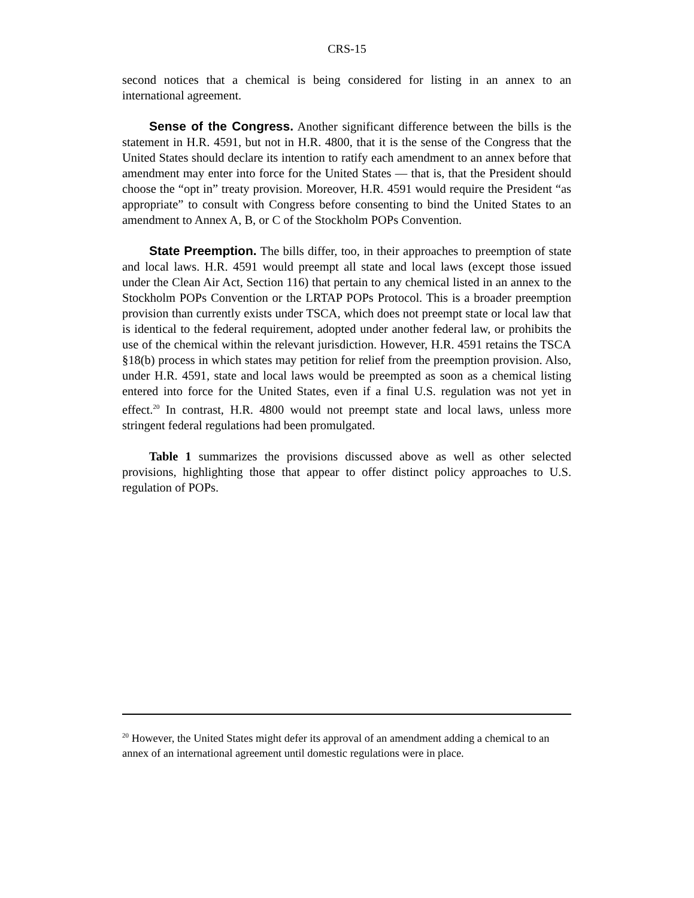CRS-15
second notices that a chemical is being considered for listing in an annex to an international agreement.
Sense of the Congress. Another significant difference between the bills is the statement in H.R. 4591, but not in H.R. 4800, that it is the sense of the Congress that the United States should declare its intention to ratify each amendment to an annex before that amendment may enter into force for the United States — that is, that the President should choose the “opt in” treaty provision. Moreover, H.R. 4591 would require the President “as appropriate” to consult with Congress before consenting to bind the United States to an amendment to Annex A, B, or C of the Stockholm POPs Convention.
State Preemption. The bills differ, too, in their approaches to preemption of state and local laws. H.R. 4591 would preempt all state and local laws (except those issued under the Clean Air Act, Section 116) that pertain to any chemical listed in an annex to the Stockholm POPs Convention or the LRTAP POPs Protocol. This is a broader preemption provision than currently exists under TSCA, which does not preempt state or local law that is identical to the federal requirement, adopted under another federal law, or prohibits the use of the chemical within the relevant jurisdiction. However, H.R. 4591 retains the TSCA §18(b) process in which states may petition for relief from the preemption provision. Also, under H.R. 4591, state and local laws would be preempted as soon as a chemical listing entered into force for the United States, even if a final U.S. regulation was not yet in effect.<sup>20</sup> In contrast, H.R. 4800 would not preempt state and local laws, unless more stringent federal regulations had been promulgated.
Table 1 summarizes the provisions discussed above as well as other selected provisions, highlighting those that appear to offer distinct policy approaches to U.S. regulation of POPs.
<sup>20</sup> However, the United States might defer its approval of an amendment adding a chemical to an annex of an international agreement until domestic regulations were in place.